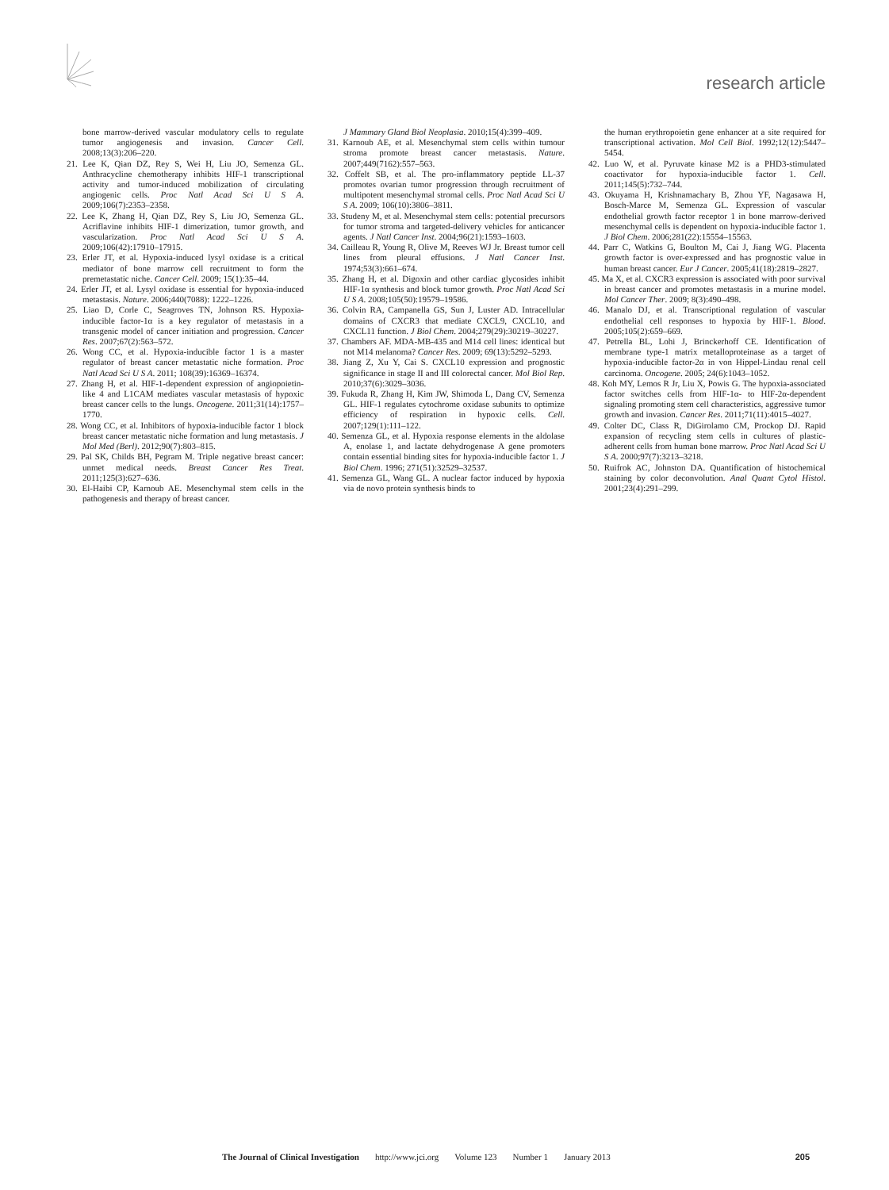research article
bone marrow-derived vascular modulatory cells to regulate tumor angiogenesis and invasion. Cancer Cell. 2008;13(3):206–220.
21. Lee K, Qian DZ, Rey S, Wei H, Liu JO, Semenza GL. Anthracycline chemotherapy inhibits HIF-1 transcriptional activity and tumor-induced mobilization of circulating angiogenic cells. Proc Natl Acad Sci U S A. 2009;106(7):2353–2358.
22. Lee K, Zhang H, Qian DZ, Rey S, Liu JO, Semenza GL. Acriflavine inhibits HIF-1 dimerization, tumor growth, and vascularization. Proc Natl Acad Sci U S A. 2009;106(42):17910–17915.
23. Erler JT, et al. Hypoxia-induced lysyl oxidase is a critical mediator of bone marrow cell recruitment to form the premetastatic niche. Cancer Cell. 2009; 15(1):35–44.
24. Erler JT, et al. Lysyl oxidase is essential for hypoxia-induced metastasis. Nature. 2006;440(7088): 1222–1226.
25. Liao D, Corle C, Seagroves TN, Johnson RS. Hypoxia-inducible factor-1α is a key regulator of metastasis in a transgenic model of cancer initiation and progression. Cancer Res. 2007;67(2):563–572.
26. Wong CC, et al. Hypoxia-inducible factor 1 is a master regulator of breast cancer metastatic niche formation. Proc Natl Acad Sci U S A. 2011; 108(39):16369–16374.
27. Zhang H, et al. HIF-1-dependent expression of angiopoietin-like 4 and L1CAM mediates vascular metastasis of hypoxic breast cancer cells to the lungs. Oncogene. 2011;31(14):1757–1770.
28. Wong CC, et al. Inhibitors of hypoxia-inducible factor 1 block breast cancer metastatic niche formation and lung metastasis. J Mol Med (Berl). 2012;90(7):803–815.
29. Pal SK, Childs BH, Pegram M. Triple negative breast cancer: unmet medical needs. Breast Cancer Res Treat. 2011;125(3):627–636.
30. El-Haibi CP, Karnoub AE. Mesenchymal stem cells in the pathogenesis and therapy of breast cancer.
J Mammary Gland Biol Neoplasia. 2010;15(4):399–409.
31. Karnoub AE, et al. Mesenchymal stem cells within tumour stroma promote breast cancer metastasis. Nature. 2007;449(7162):557–563.
32. Coffelt SB, et al. The pro-inflammatory peptide LL-37 promotes ovarian tumor progression through recruitment of multipotent mesenchymal stromal cells. Proc Natl Acad Sci U S A. 2009; 106(10):3806–3811.
33. Studeny M, et al. Mesenchymal stem cells: potential precursors for tumor stroma and targeted-delivery vehicles for anticancer agents. J Natl Cancer Inst. 2004;96(21):1593–1603.
34. Cailleau R, Young R, Olive M, Reeves WJ Jr. Breast tumor cell lines from pleural effusions. J Natl Cancer Inst. 1974;53(3):661–674.
35. Zhang H, et al. Digoxin and other cardiac glycosides inhibit HIF-1α synthesis and block tumor growth. Proc Natl Acad Sci U S A. 2008;105(50):19579–19586.
36. Colvin RA, Campanella GS, Sun J, Luster AD. Intracellular domains of CXCR3 that mediate CXCL9, CXCL10, and CXCL11 function. J Biol Chem. 2004;279(29):30219–30227.
37. Chambers AF. MDA-MB-435 and M14 cell lines: identical but not M14 melanoma? Cancer Res. 2009; 69(13):5292–5293.
38. Jiang Z, Xu Y, Cai S. CXCL10 expression and prognostic significance in stage II and III colorectal cancer. Mol Biol Rep. 2010;37(6):3029–3036.
39. Fukuda R, Zhang H, Kim JW, Shimoda L, Dang CV, Semenza GL. HIF-1 regulates cytochrome oxidase subunits to optimize efficiency of respiration in hypoxic cells. Cell. 2007;129(1):111–122.
40. Semenza GL, et al. Hypoxia response elements in the aldolase A, enolase 1, and lactate dehydrogenase A gene promoters contain essential binding sites for hypoxia-inducible factor 1. J Biol Chem. 1996; 271(51):32529–32537.
41. Semenza GL, Wang GL. A nuclear factor induced by hypoxia via de novo protein synthesis binds to
the human erythropoietin gene enhancer at a site required for transcriptional activation. Mol Cell Biol. 1992;12(12):5447–5454.
42. Luo W, et al. Pyruvate kinase M2 is a PHD3-stimulated coactivator for hypoxia-inducible factor 1. Cell. 2011;145(5):732–744.
43. Okuyama H, Krishnamachary B, Zhou YF, Nagasawa H, Bosch-Marce M, Semenza GL. Expression of vascular endothelial growth factor receptor 1 in bone marrow-derived mesenchymal cells is dependent on hypoxia-inducible factor 1. J Biol Chem. 2006;281(22):15554–15563.
44. Parr C, Watkins G, Boulton M, Cai J, Jiang WG. Placenta growth factor is over-expressed and has prognostic value in human breast cancer. Eur J Cancer. 2005;41(18):2819–2827.
45. Ma X, et al. CXCR3 expression is associated with poor survival in breast cancer and promotes metastasis in a murine model. Mol Cancer Ther. 2009; 8(3):490–498.
46. Manalo DJ, et al. Transcriptional regulation of vascular endothelial cell responses to hypoxia by HIF-1. Blood. 2005;105(2):659–669.
47. Petrella BL, Lohi J, Brinckerhoff CE. Identification of membrane type-1 matrix metalloproteinase as a target of hypoxia-inducible factor-2α in von Hippel-Lindau renal cell carcinoma. Oncogene. 2005; 24(6):1043–1052.
48. Koh MY, Lemos R Jr, Liu X, Powis G. The hypoxia-associated factor switches cells from HIF-1α- to HIF-2α-dependent signaling promoting stem cell characteristics, aggressive tumor growth and invasion. Cancer Res. 2011;71(11):4015–4027.
49. Colter DC, Class R, DiGirolamo CM, Prockop DJ. Rapid expansion of recycling stem cells in cultures of plastic-adherent cells from human bone marrow. Proc Natl Acad Sci U S A. 2000;97(7):3213–3218.
50. Ruifrok AC, Johnston DA. Quantification of histochemical staining by color deconvolution. Anal Quant Cytol Histol. 2001;23(4):291–299.
The Journal of Clinical Investigation http://www.jci.org Volume 123 Number 1 January 2013 205